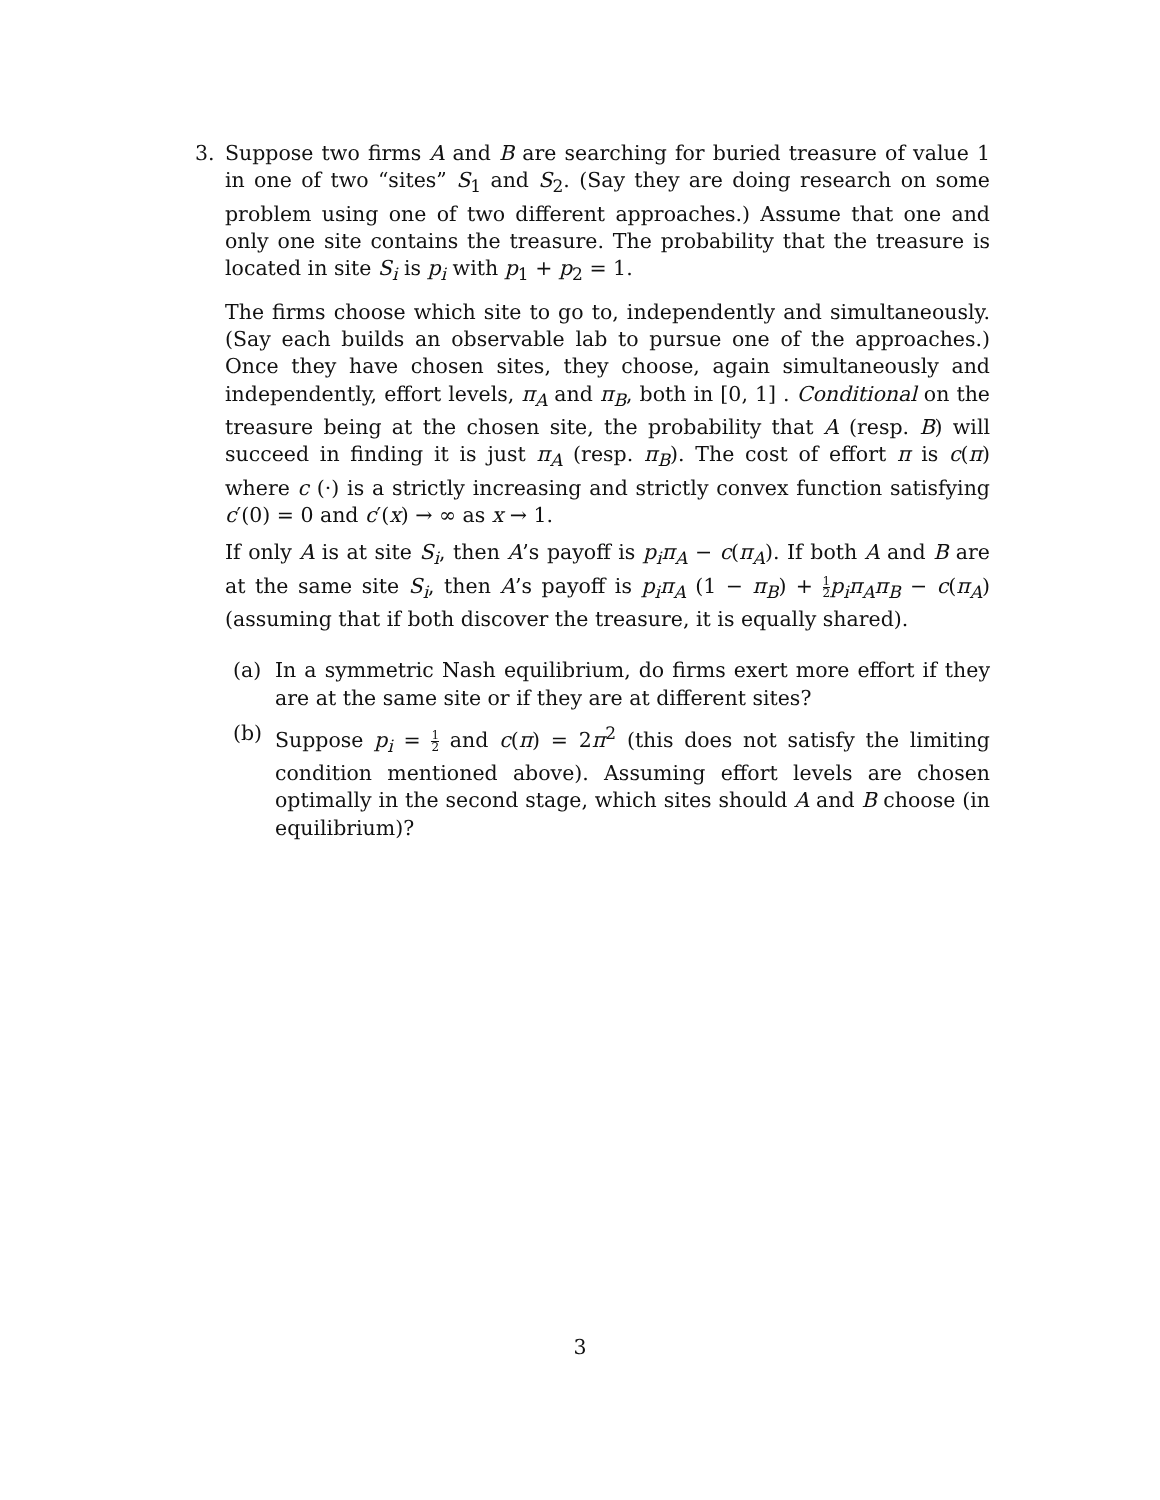3. Suppose two firms A and B are searching for buried treasure of value 1 in one of two “sites” S<sub>1</sub> and S<sub>2</sub>. (Say they are doing research on some problem using one of two different approaches.) Assume that one and only one site contains the treasure. The probability that the treasure is located in site S<sub>i</sub> is p<sub>i</sub> with p<sub>1</sub> + p<sub>2</sub> = 1.
The firms choose which site to go to, independently and simultaneously. (Say each builds an observable lab to pursue one of the approaches.) Once they have chosen sites, they choose, again simultaneously and independently, effort levels, π<sub>A</sub> and π<sub>B</sub>, both in [0, 1] . Conditional on the treasure being at the chosen site, the probability that A (resp. B) will succeed in finding it is just π<sub>A</sub> (resp. π<sub>B</sub>). The cost of effort π is c(π) where c (·) is a strictly increasing and strictly convex function satisfying c′(0) = 0 and c′(x) → ∞ as x → 1.
If only A is at site S<sub>i</sub>, then A’s payoff is p<sub>i</sub>π<sub>A</sub> − c(π<sub>A</sub>). If both A and B are at the same site S<sub>i</sub>, then A’s payoff is p<sub>i</sub>π<sub>A</sub> (1 − π<sub>B</sub>) + 1 2 p<sub>i</sub>π<sub>A</sub>π<sub>B</sub> − c(π<sub>A</sub>) (assuming that if both discover the treasure, it is equally shared).
(a) In a symmetric Nash equilibrium, do firms exert more effort if they are at the same site or if they are at different sites?
(b) Suppose p<sub>i</sub> = 1 2 and c(π) = 2π<sup>2</sup> (this does not satisfy the limiting condition mentioned above). Assuming effort levels are chosen optimally in the second stage, which sites should A and B choose (in equilibrium)?
3